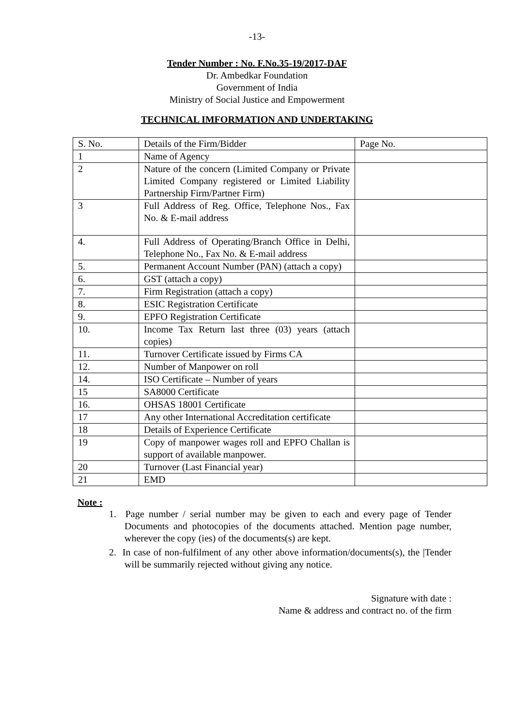-13-
Tender Number : No. F.No.35-19/2017-DAF
Dr. Ambedkar Foundation
Government of India
Ministry of Social Justice and Empowerment
TECHNICAL IMFORMATION AND UNDERTAKING
| S. No. | Details of the Firm/Bidder | Page No. |
| 1 | Name of Agency | |
| 2 | Nature of the concern (Limited Company or Private Limited Company registered or Limited Liability Partnership Firm/Partner Firm) | |
| 3 | Full Address of Reg. Office, Telephone Nos., Fax No. & E-mail address | |
| 4. | Full Address of Operating/Branch Office in Delhi, Telephone No., Fax No. & E-mail address | |
| 5. | Permanent Account Number (PAN) (attach a copy) | |
| 6. | GST (attach a copy) | |
| 7. | Firm Registration (attach a copy) | |
| 8. | ESIC Registration Certificate | |
| 9. | EPFO Registration Certificate | |
| 10. | Income Tax Return last three (03) years (attach copies) | |
| 11. | Turnover Certificate issued by Firms CA | |
| 12. | Number of Manpower on roll | |
| 14. | ISO Certificate – Number of years | |
| 15 | SA8000 Certificate | |
| 16. | OHSAS 18001 Certificate | |
| 17 | Any other International Accreditation certificate | |
| 18 | Details of Experience Certificate | |
| 19 | Copy of manpower wages roll and EPFO Challan is support of available manpower. | |
| 20 | Turnover (Last Financial year) | |
| 21 | EMD | |
Note :
1. Page number / serial number may be given to each and every page of Tender Documents and photocopies of the documents attached. Mention page number, wherever the copy (ies) of the documents(s) are kept.
2. In case of non-fulfilment of any other above information/documents(s), the |Tender will be summarily rejected without giving any notice.
Signature with date :
Name & address and contract no. of the firm